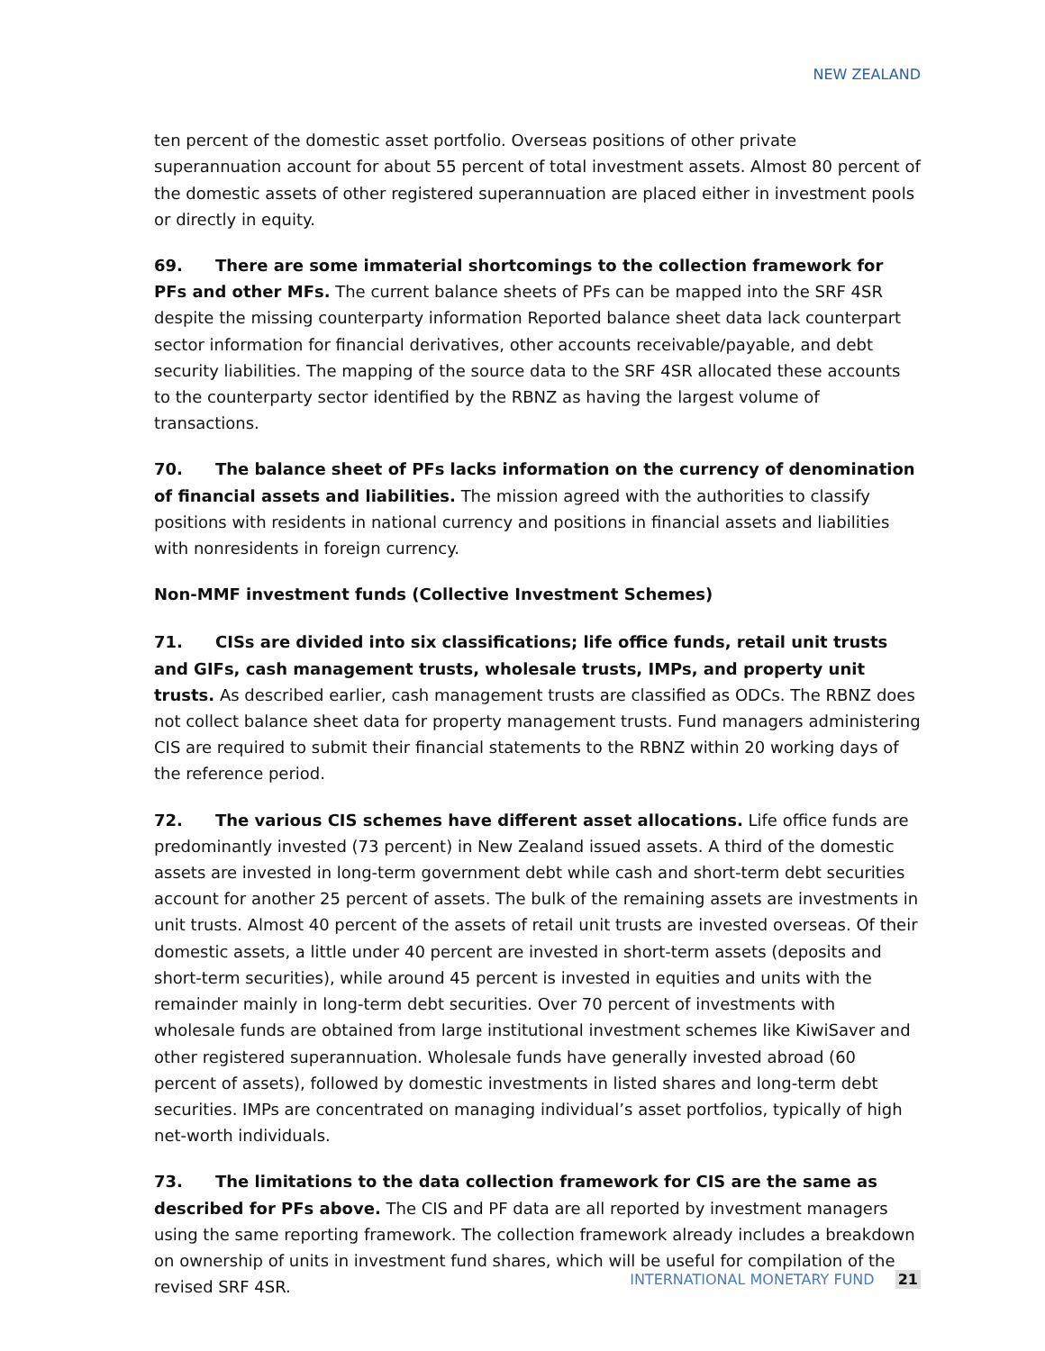NEW ZEALAND
ten percent of the domestic asset portfolio. Overseas positions of other private superannuation account for about 55 percent of total investment assets. Almost 80 percent of the domestic assets of other registered superannuation are placed either in investment pools or directly in equity.
69. There are some immaterial shortcomings to the collection framework for PFs and other MFs. The current balance sheets of PFs can be mapped into the SRF 4SR despite the missing counterparty information Reported balance sheet data lack counterpart sector information for financial derivatives, other accounts receivable/payable, and debt security liabilities. The mapping of the source data to the SRF 4SR allocated these accounts to the counterparty sector identified by the RBNZ as having the largest volume of transactions.
70. The balance sheet of PFs lacks information on the currency of denomination of financial assets and liabilities. The mission agreed with the authorities to classify positions with residents in national currency and positions in financial assets and liabilities with nonresidents in foreign currency.
Non-MMF investment funds (Collective Investment Schemes)
71. CISs are divided into six classifications; life office funds, retail unit trusts and GIFs, cash management trusts, wholesale trusts, IMPs, and property unit trusts. As described earlier, cash management trusts are classified as ODCs. The RBNZ does not collect balance sheet data for property management trusts. Fund managers administering CIS are required to submit their financial statements to the RBNZ within 20 working days of the reference period.
72. The various CIS schemes have different asset allocations. Life office funds are predominantly invested (73 percent) in New Zealand issued assets. A third of the domestic assets are invested in long-term government debt while cash and short-term debt securities account for another 25 percent of assets. The bulk of the remaining assets are investments in unit trusts. Almost 40 percent of the assets of retail unit trusts are invested overseas. Of their domestic assets, a little under 40 percent are invested in short-term assets (deposits and short-term securities), while around 45 percent is invested in equities and units with the remainder mainly in long-term debt securities. Over 70 percent of investments with wholesale funds are obtained from large institutional investment schemes like KiwiSaver and other registered superannuation. Wholesale funds have generally invested abroad (60 percent of assets), followed by domestic investments in listed shares and long-term debt securities. IMPs are concentrated on managing individual’s asset portfolios, typically of high net-worth individuals.
73. The limitations to the data collection framework for CIS are the same as described for PFs above. The CIS and PF data are all reported by investment managers using the same reporting framework. The collection framework already includes a breakdown on ownership of units in investment fund shares, which will be useful for compilation of the revised SRF 4SR.
INTERNATIONAL MONETARY FUND 21